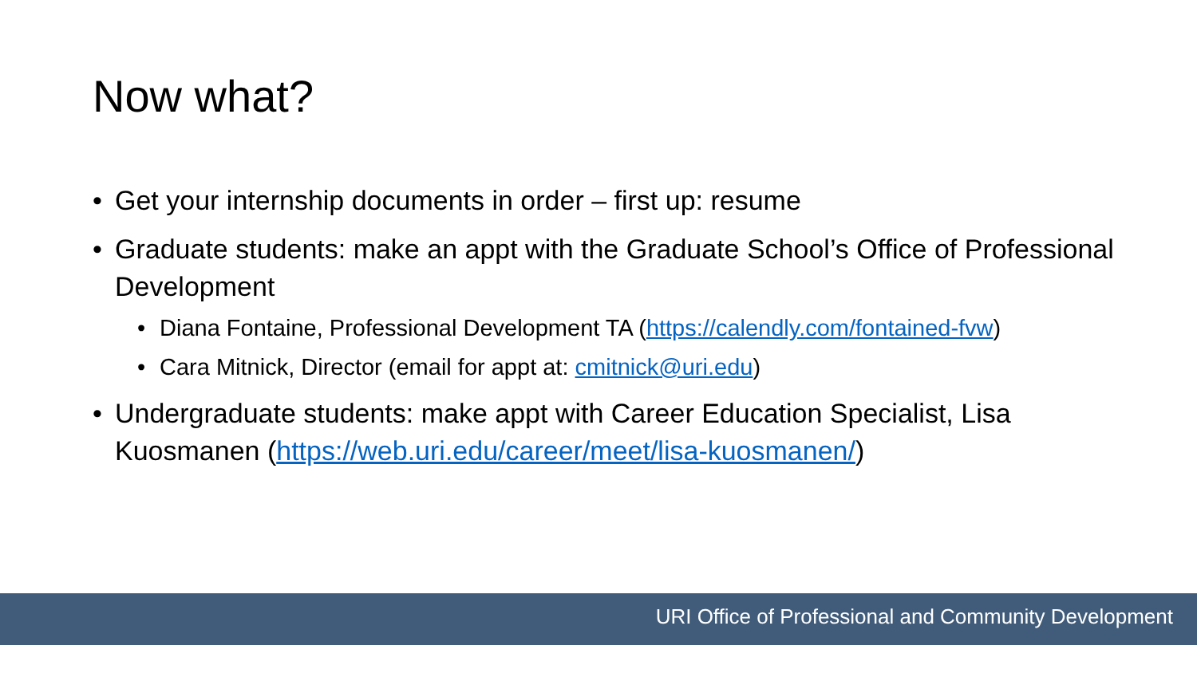Now what?
• Get your internship documents in order – first up: resume
• Graduate students: make an appt with the Graduate School’s Office of Professional Development
• Diana Fontaine, Professional Development TA (https://calendly.com/fontained-fvw)
• Cara Mitnick, Director (email for appt at: cmitnick@uri.edu)
• Undergraduate students: make appt with Career Education Specialist, Lisa Kuosmanen (https://web.uri.edu/career/meet/lisa-kuosmanen/)
URI Office of Professional and Community Development